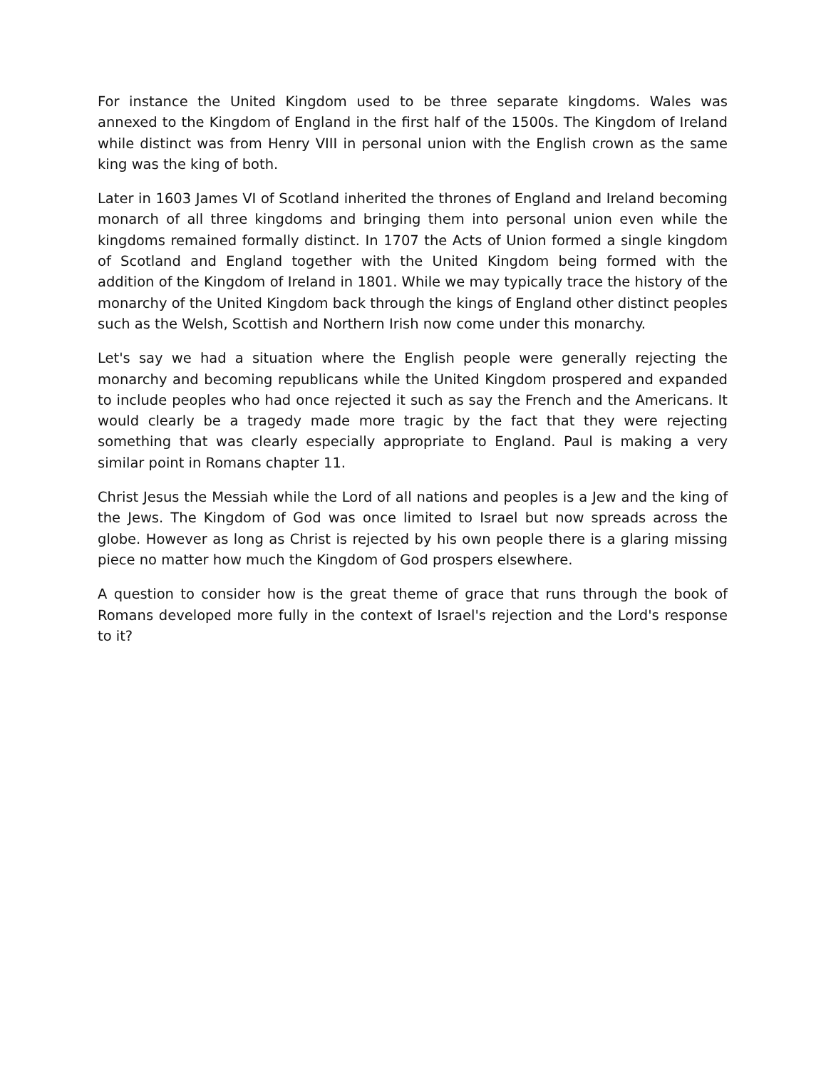For instance the United Kingdom used to be three separate kingdoms. Wales was annexed to the Kingdom of England in the first half of the 1500s. The Kingdom of Ireland while distinct was from Henry VIII in personal union with the English crown as the same king was the king of both.
Later in 1603 James VI of Scotland inherited the thrones of England and Ireland becoming monarch of all three kingdoms and bringing them into personal union even while the kingdoms remained formally distinct. In 1707 the Acts of Union formed a single kingdom of Scotland and England together with the United Kingdom being formed with the addition of the Kingdom of Ireland in 1801. While we may typically trace the history of the monarchy of the United Kingdom back through the kings of England other distinct peoples such as the Welsh, Scottish and Northern Irish now come under this monarchy.
Let's say we had a situation where the English people were generally rejecting the monarchy and becoming republicans while the United Kingdom prospered and expanded to include peoples who had once rejected it such as say the French and the Americans. It would clearly be a tragedy made more tragic by the fact that they were rejecting something that was clearly especially appropriate to England. Paul is making a very similar point in Romans chapter 11.
Christ Jesus the Messiah while the Lord of all nations and peoples is a Jew and the king of the Jews. The Kingdom of God was once limited to Israel but now spreads across the globe. However as long as Christ is rejected by his own people there is a glaring missing piece no matter how much the Kingdom of God prospers elsewhere.
A question to consider how is the great theme of grace that runs through the book of Romans developed more fully in the context of Israel's rejection and the Lord's response to it?